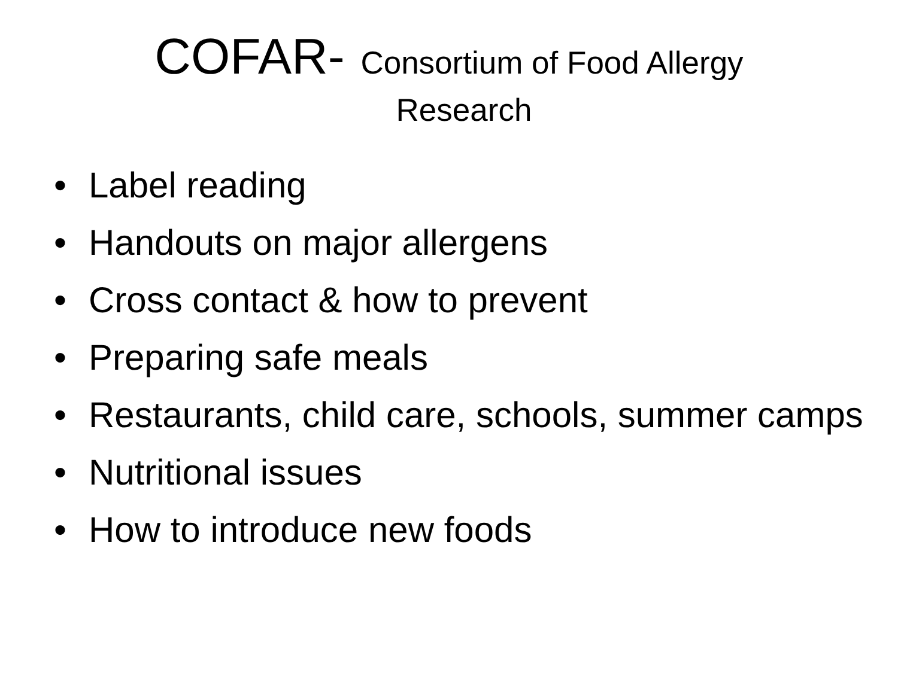COFAR- Consortium of Food Allergy
Research
• Label reading
• Handouts on major allergens
• Cross contact & how to prevent
• Preparing safe meals
• Restaurants, child care, schools, summer camps
• Nutritional issues
• How to introduce new foods